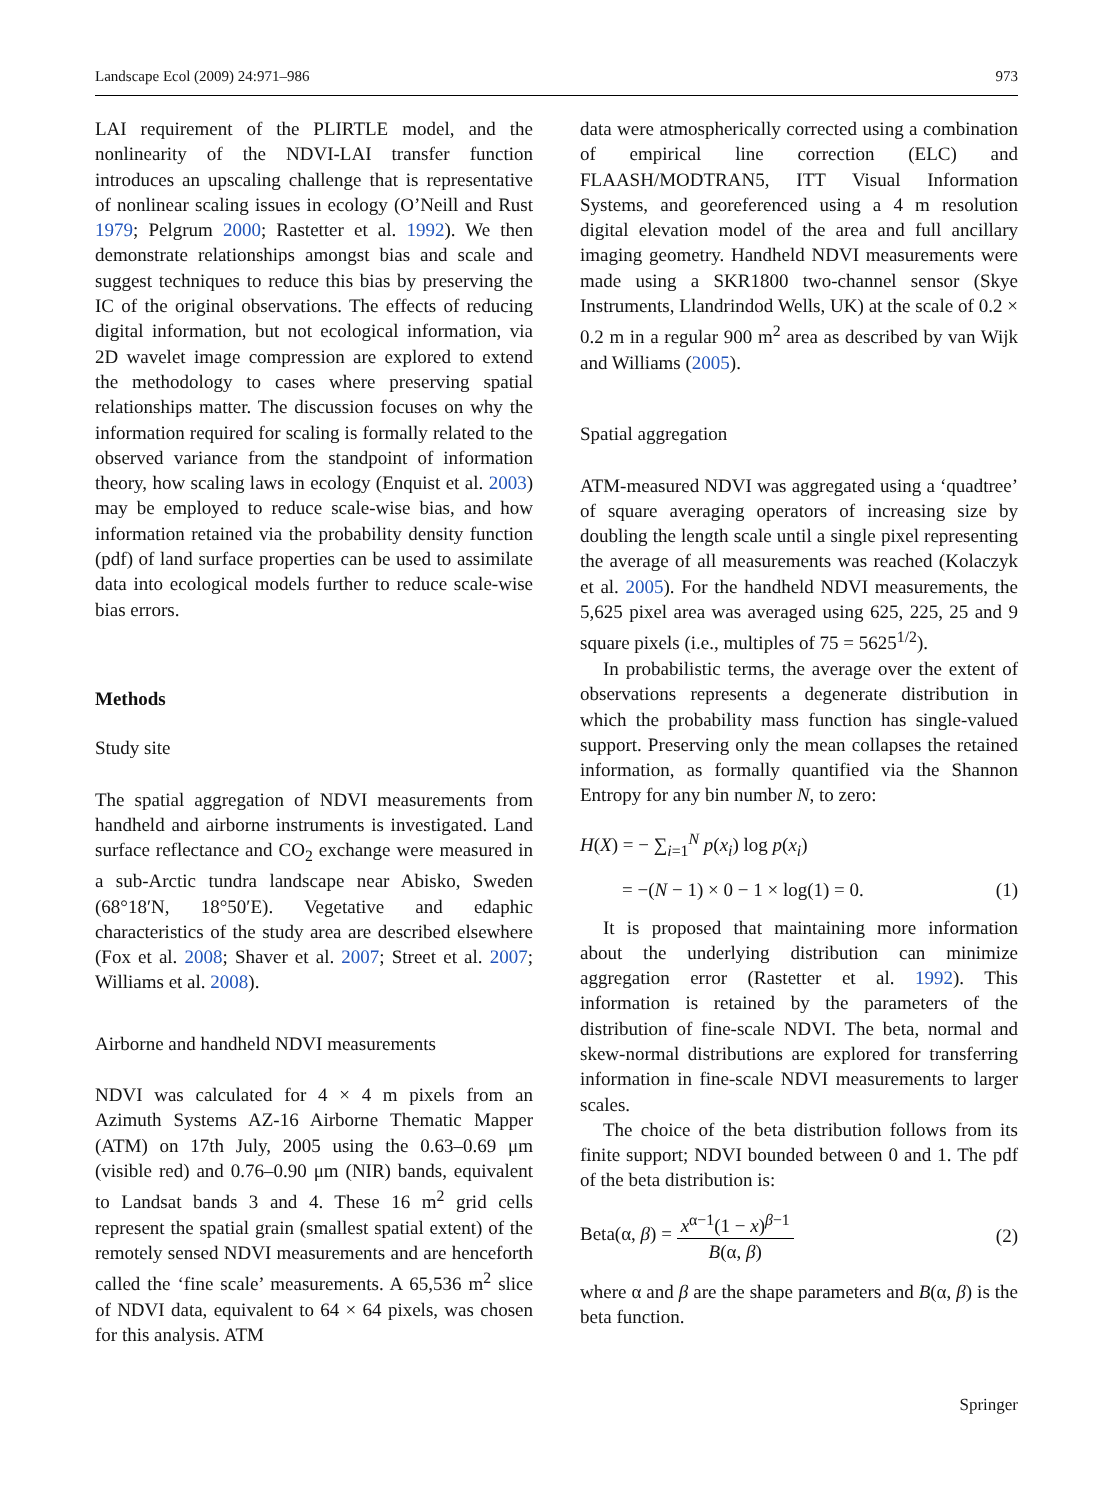Landscape Ecol (2009) 24:971–986 973
LAI requirement of the PLIRTLE model, and the nonlinearity of the NDVI-LAI transfer function introduces an upscaling challenge that is representative of nonlinear scaling issues in ecology (O’Neill and Rust 1979; Pelgrum 2000; Rastetter et al. 1992). We then demonstrate relationships amongst bias and scale and suggest techniques to reduce this bias by preserving the IC of the original observations. The effects of reducing digital information, but not ecological information, via 2D wavelet image compression are explored to extend the methodology to cases where preserving spatial relationships matter. The discussion focuses on why the information required for scaling is formally related to the observed variance from the standpoint of information theory, how scaling laws in ecology (Enquist et al. 2003) may be employed to reduce scale-wise bias, and how information retained via the probability density function (pdf) of land surface properties can be used to assimilate data into ecological models further to reduce scale-wise bias errors.
Methods
Study site
The spatial aggregation of NDVI measurements from handheld and airborne instruments is investigated. Land surface reflectance and CO<sub>2</sub> exchange were measured in a sub-Arctic tundra landscape near Abisko, Sweden (68°18′N, 18°50′E). Vegetative and edaphic characteristics of the study area are described elsewhere (Fox et al. 2008; Shaver et al. 2007; Street et al. 2007; Williams et al. 2008).
Airborne and handheld NDVI measurements
NDVI was calculated for 4 × 4 m pixels from an Azimuth Systems AZ-16 Airborne Thematic Mapper (ATM) on 17th July, 2005 using the 0.63–0.69 μm (visible red) and 0.76–0.90 μm (NIR) bands, equivalent to Landsat bands 3 and 4. These 16 m<sup>2</sup> grid cells represent the spatial grain (smallest spatial extent) of the remotely sensed NDVI measurements and are henceforth called the ‘fine scale’ measurements. A 65,536 m<sup>2</sup> slice of NDVI data, equivalent to 64 × 64 pixels, was chosen for this analysis. ATM
data were atmospherically corrected using a combination of empirical line correction (ELC) and FLAASH/MODTRAN5, ITT Visual Information Systems, and georeferenced using a 4 m resolution digital elevation model of the area and full ancillary imaging geometry. Handheld NDVI measurements were made using a SKR1800 two-channel sensor (Skye Instruments, Llandrindod Wells, UK) at the scale of 0.2 × 0.2 m in a regular 900 m<sup>2</sup> area as described by van Wijk and Williams (2005).
Spatial aggregation
ATM-measured NDVI was aggregated using a ‘quadtree’ of square averaging operators of increasing size by doubling the length scale until a single pixel representing the average of all measurements was reached (Kolaczyk et al. 2005). For the handheld NDVI measurements, the 5,625 pixel area was averaged using 625, 225, 25 and 9 square pixels (i.e., multiples of 75 = 5625<sup>1/2</sup>).
In probabilistic terms, the average over the extent of observations represents a degenerate distribution in which the probability mass function has single-valued support. Preserving only the mean collapses the retained information, as formally quantified via the Shannon Entropy for any bin number N, to zero:
H(X) = − ∑<sub>i=1</sub><sup>N</sup> p(x<sub>i</sub>) log p(x<sub>i</sub>)
= −(N − 1) × 0 − 1 × log(1) = 0. (1)
It is proposed that maintaining more information about the underlying distribution can minimize aggregation error (Rastetter et al. 1992). This information is retained by the parameters of the distribution of fine-scale NDVI. The beta, normal and skew-normal distributions are explored for transferring information in fine-scale NDVI measurements to larger scales.
The choice of the beta distribution follows from its finite support; NDVI bounded between 0 and 1. The pdf of the beta distribution is:
Beta(α, β) = x<sup>α−1</sup>(1 − x)<sup>β−1</sup> B(α, β) (2)
where α and β are the shape parameters and B(α, β) is the beta function.
Springer